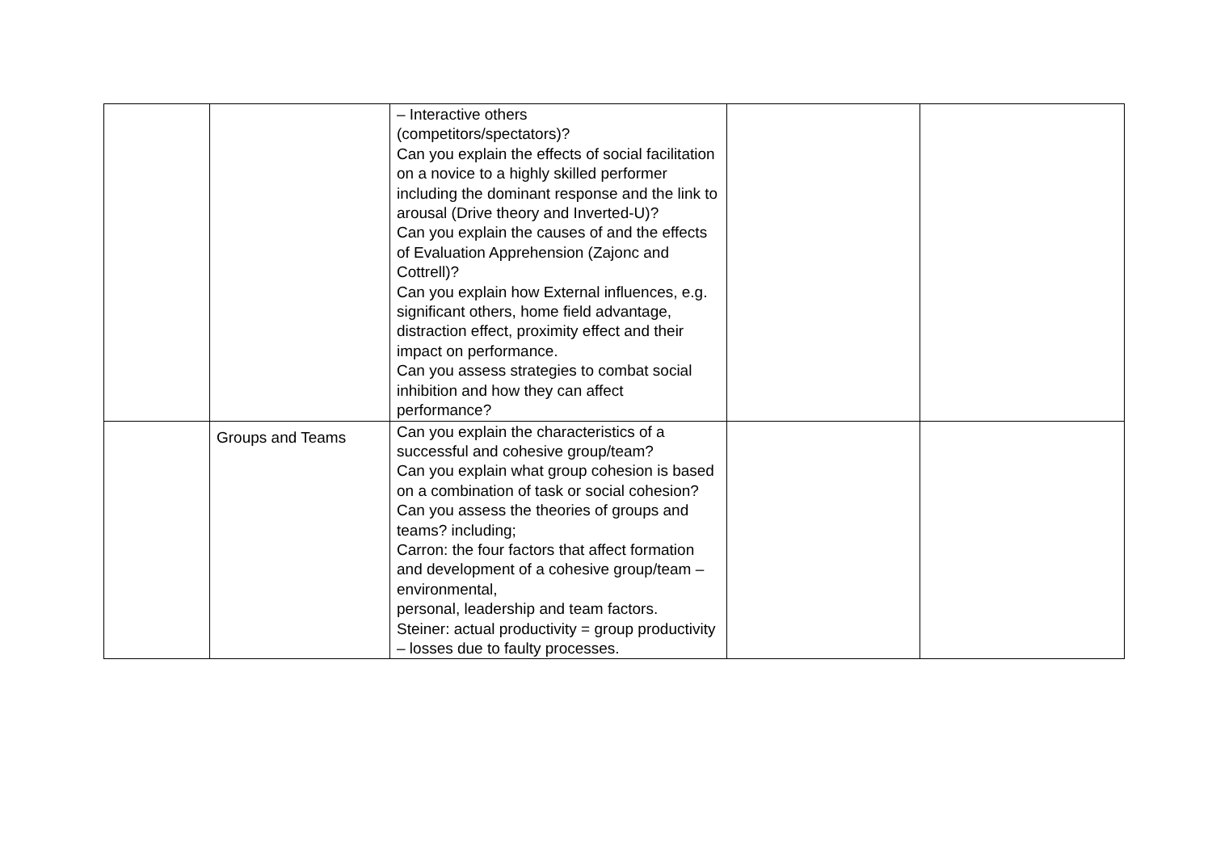| | | – Interactive others (competitors/spectators)? Can you explain the effects of social facilitation on a novice to a highly skilled performer including the dominant response and the link to arousal (Drive theory and Inverted-U)? Can you explain the causes of and the effects of Evaluation Apprehension (Zajonc and Cottrell)? Can you explain how External influences, e.g. significant others, home field advantage, distraction effect, proximity effect and their impact on performance. Can you assess strategies to combat social inhibition and how they can affect performance? | | |
| | Groups and Teams | Can you explain the characteristics of a successful and cohesive group/team? Can you explain what group cohesion is based on a combination of task or social cohesion? Can you assess the theories of groups and teams? including; Carron: the four factors that affect formation and development of a cohesive group/team – environmental, personal, leadership and team factors. Steiner: actual productivity = group productivity – losses due to faulty processes. | | |